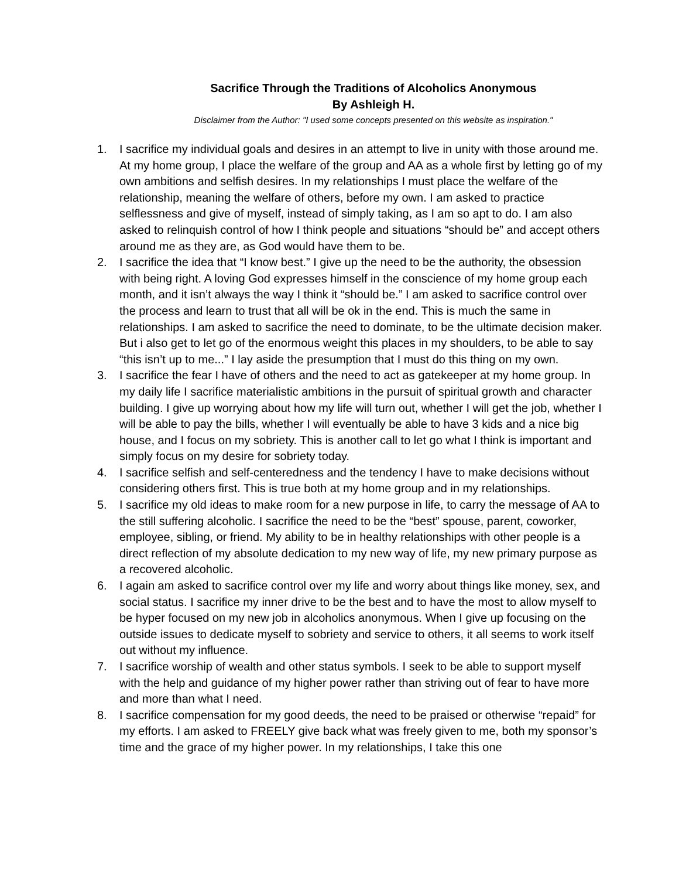Sacrifice Through the Traditions of Alcoholics Anonymous
By Ashleigh H.
Disclaimer from the Author: "I used some concepts presented on this website as inspiration."
1. I sacrifice my individual goals and desires in an attempt to live in unity with those around me. At my home group, I place the welfare of the group and AA as a whole first by letting go of my own ambitions and selfish desires. In my relationships I must place the welfare of the relationship, meaning the welfare of others, before my own. I am asked to practice selflessness and give of myself, instead of simply taking, as I am so apt to do. I am also asked to relinquish control of how I think people and situations “should be” and accept others around me as they are, as God would have them to be.
2. I sacrifice the idea that “I know best.” I give up the need to be the authority, the obsession with being right. A loving God expresses himself in the conscience of my home group each month, and it isn’t always the way I think it “should be.” I am asked to sacrifice control over the process and learn to trust that all will be ok in the end. This is much the same in relationships. I am asked to sacrifice the need to dominate, to be the ultimate decision maker. But i also get to let go of the enormous weight this places in my shoulders, to be able to say “this isn’t up to me...” I lay aside the presumption that I must do this thing on my own.
3. I sacrifice the fear I have of others and the need to act as gatekeeper at my home group. In my daily life I sacrifice materialistic ambitions in the pursuit of spiritual growth and character building. I give up worrying about how my life will turn out, whether I will get the job, whether I will be able to pay the bills, whether I will eventually be able to have 3 kids and a nice big house, and I focus on my sobriety. This is another call to let go what I think is important and simply focus on my desire for sobriety today.
4. I sacrifice selfish and self-centeredness and the tendency I have to make decisions without considering others first. This is true both at my home group and in my relationships.
5. I sacrifice my old ideas to make room for a new purpose in life, to carry the message of AA to the still suffering alcoholic. I sacrifice the need to be the “best” spouse, parent, coworker, employee, sibling, or friend. My ability to be in healthy relationships with other people is a direct reflection of my absolute dedication to my new way of life, my new primary purpose as a recovered alcoholic.
6. I again am asked to sacrifice control over my life and worry about things like money, sex, and social status. I sacrifice my inner drive to be the best and to have the most to allow myself to be hyper focused on my new job in alcoholics anonymous. When I give up focusing on the outside issues to dedicate myself to sobriety and service to others, it all seems to work itself out without my influence.
7. I sacrifice worship of wealth and other status symbols. I seek to be able to support myself with the help and guidance of my higher power rather than striving out of fear to have more and more than what I need.
8. I sacrifice compensation for my good deeds, the need to be praised or otherwise “repaid” for my efforts. I am asked to FREELY give back what was freely given to me, both my sponsor’s time and the grace of my higher power. In my relationships, I take this one